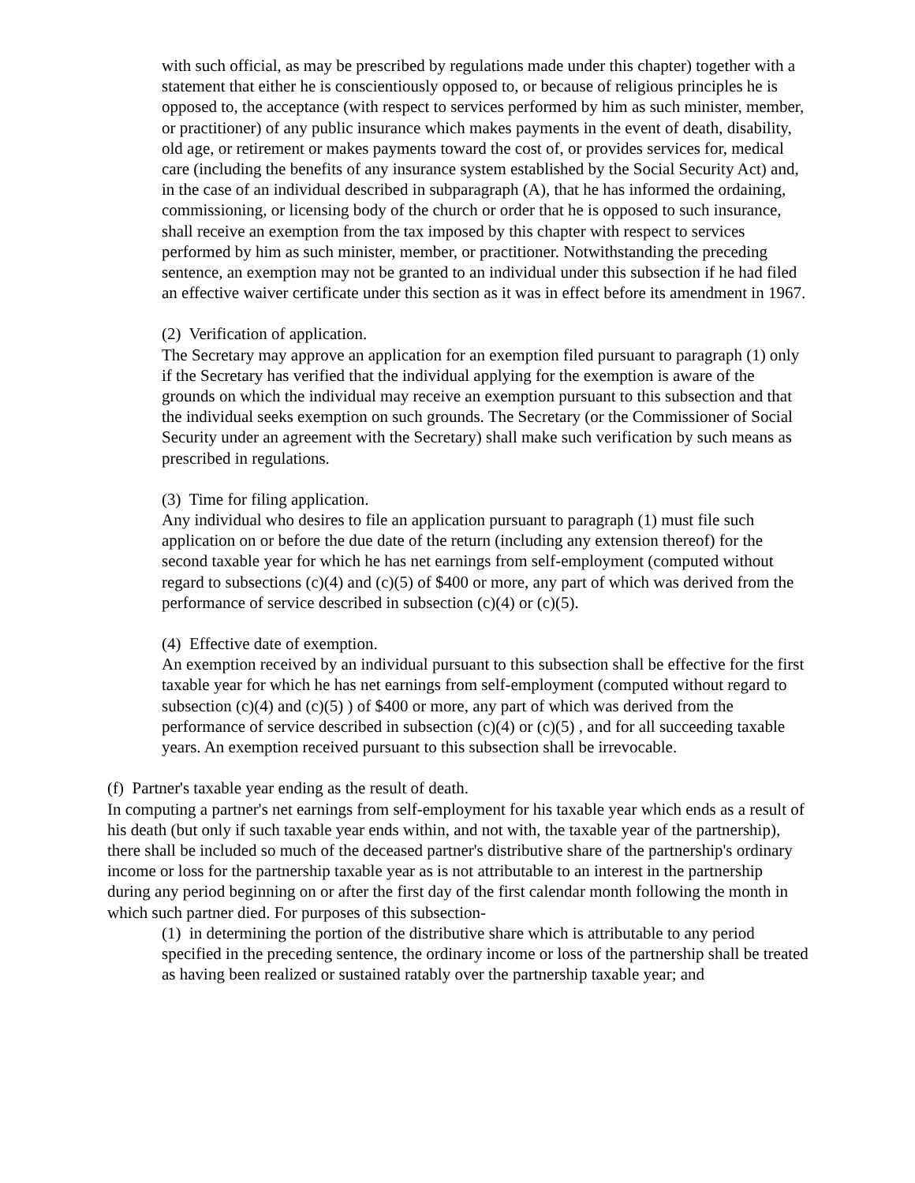with such official, as may be prescribed by regulations made under this chapter) together with a statement that either he is conscientiously opposed to, or because of religious principles he is opposed to, the acceptance (with respect to services performed by him as such minister, member, or practitioner) of any public insurance which makes payments in the event of death, disability, old age, or retirement or makes payments toward the cost of, or provides services for, medical care (including the benefits of any insurance system established by the Social Security Act) and, in the case of an individual described in subparagraph (A), that he has informed the ordaining, commissioning, or licensing body of the church or order that he is opposed to such insurance, shall receive an exemption from the tax imposed by this chapter with respect to services performed by him as such minister, member, or practitioner. Notwithstanding the preceding sentence, an exemption may not be granted to an individual under this subsection if he had filed an effective waiver certificate under this section as it was in effect before its amendment in 1967.
(2) Verification of application.
The Secretary may approve an application for an exemption filed pursuant to paragraph (1) only if the Secretary has verified that the individual applying for the exemption is aware of the grounds on which the individual may receive an exemption pursuant to this subsection and that the individual seeks exemption on such grounds. The Secretary (or the Commissioner of Social Security under an agreement with the Secretary) shall make such verification by such means as prescribed in regulations.
(3) Time for filing application.
Any individual who desires to file an application pursuant to paragraph (1) must file such application on or before the due date of the return (including any extension thereof) for the second taxable year for which he has net earnings from self-employment (computed without regard to subsections (c)(4) and (c)(5) of $400 or more, any part of which was derived from the performance of service described in subsection (c)(4) or (c)(5).
(4) Effective date of exemption.
An exemption received by an individual pursuant to this subsection shall be effective for the first taxable year for which he has net earnings from self-employment (computed without regard to subsection (c)(4) and (c)(5) ) of $400 or more, any part of which was derived from the performance of service described in subsection (c)(4) or (c)(5) , and for all succeeding taxable years. An exemption received pursuant to this subsection shall be irrevocable.
(f) Partner's taxable year ending as the result of death.
In computing a partner's net earnings from self-employment for his taxable year which ends as a result of his death (but only if such taxable year ends within, and not with, the taxable year of the partnership), there shall be included so much of the deceased partner's distributive share of the partnership's ordinary income or loss for the partnership taxable year as is not attributable to an interest in the partnership during any period beginning on or after the first day of the first calendar month following the month in which such partner died. For purposes of this subsection-
(1) in determining the portion of the distributive share which is attributable to any period specified in the preceding sentence, the ordinary income or loss of the partnership shall be treated as having been realized or sustained ratably over the partnership taxable year; and